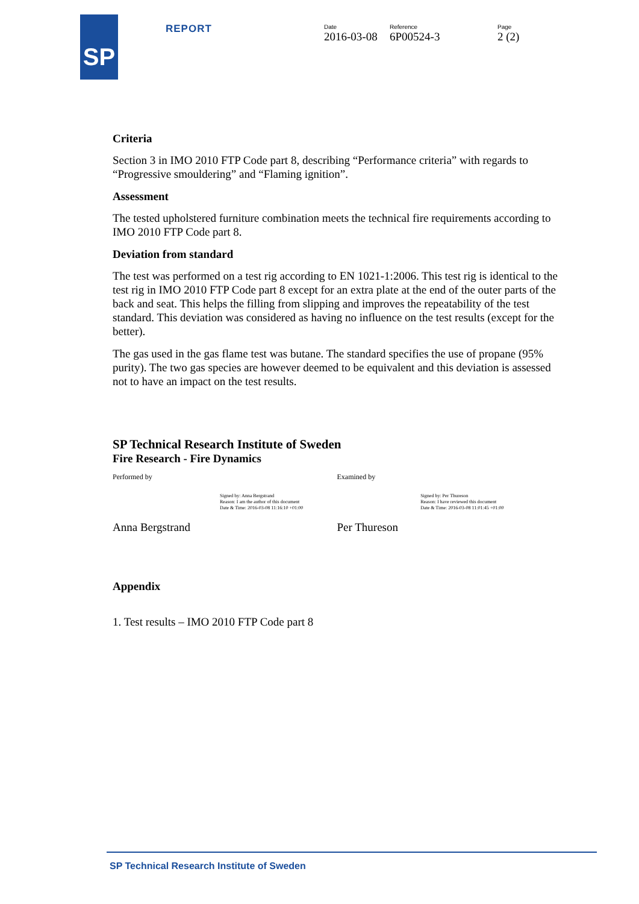SP REPORT Date
2016-03-08
Reference
6P00524-3
Page
2 (2)
Criteria
Section 3 in IMO 2010 FTP Code part 8, describing “Performance criteria” with regards to “Progressive smouldering” and “Flaming ignition”.
Assessment
The tested upholstered furniture combination meets the technical fire requirements according to IMO 2010 FTP Code part 8.
Deviation from standard
The test was performed on a test rig according to EN 1021-1:2006. This test rig is identical to the test rig in IMO 2010 FTP Code part 8 except for an extra plate at the end of the outer parts of the back and seat. This helps the filling from slipping and improves the repeatability of the test standard. This deviation was considered as having no influence on the test results (except for the better).
The gas used in the gas flame test was butane. The standard specifies the use of propane (95% purity). The two gas species are however deemed to be equivalent and this deviation is assessed not to have an impact on the test results.
SP Technical Research Institute of Sweden
Fire Research - Fire Dynamics
Performed by Examined by
Signed by: Anna Bergstrand
Reason: I am the author of this document
Date & Time: 2016-03-08 11:16:10 +01:00
Signed by: Per Thureson
Reason: I have reviewed this document
Date & Time: 2016-03-08 11:01:45 +01:00
Anna Bergstrand Per Thureson
Appendix
1. Test results – IMO 2010 FTP Code part 8
SP Technical Research Institute of Sweden